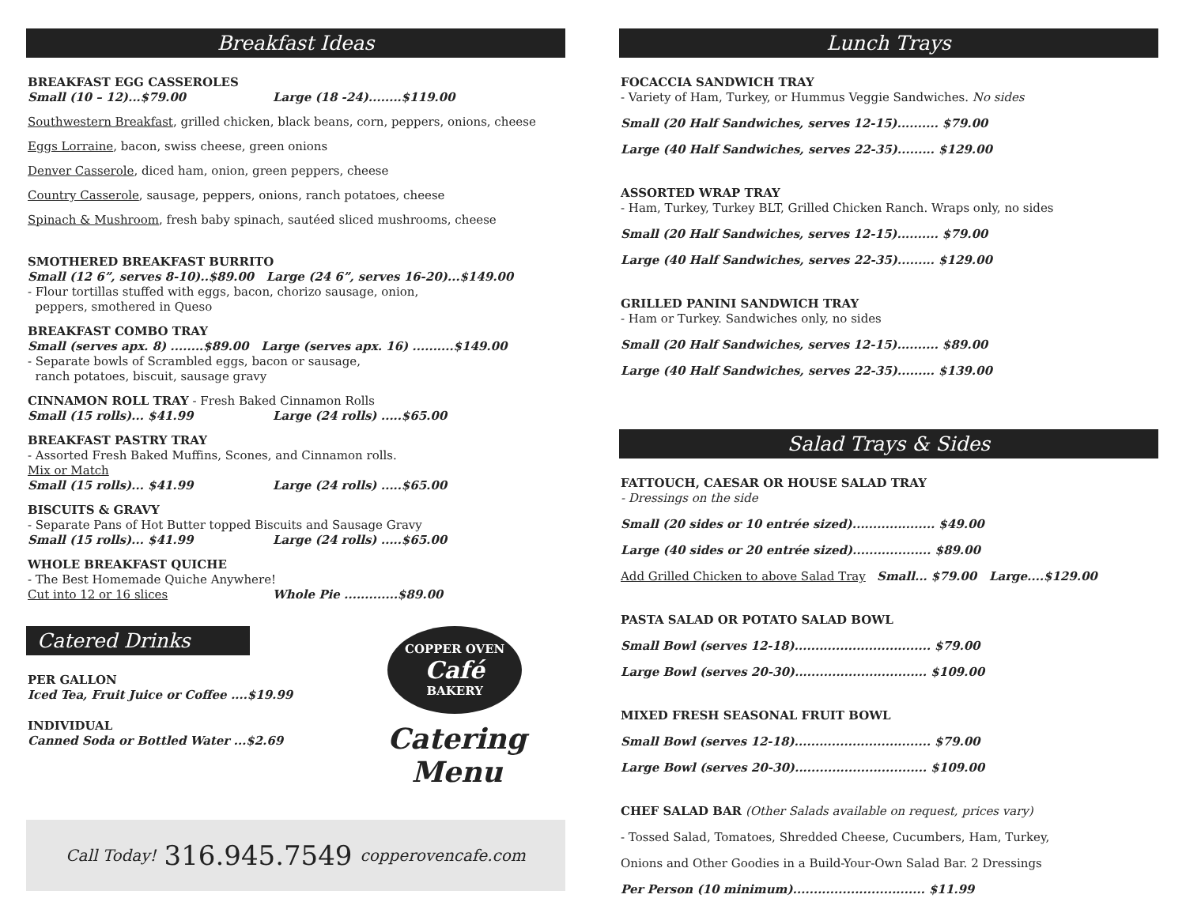Breakfast Ideas
BREAKFAST EGG CASSEROLES
Small (10 – 12)...$79.00 Large (18 -24)........$119.00
Southwestern Breakfast, grilled chicken, black beans, corn, peppers, onions, cheese
Eggs Lorraine, bacon, swiss cheese, green onions
Denver Casserole, diced ham, onion, green peppers, cheese
Country Casserole, sausage, peppers, onions, ranch potatoes, cheese
Spinach & Mushroom, fresh baby spinach, sautéed sliced mushrooms, cheese
SMOTHERED BREAKFAST BURRITO
Small (12 6”, serves 8-10)..$89.00 Large (24 6”, serves 16-20)...$149.00
- Flour tortillas stuffed with eggs, bacon, chorizo sausage, onion,
peppers, smothered in Queso
BREAKFAST COMBO TRAY
Small (serves apx. 8) ........$89.00 Large (serves apx. 16) ..........$149.00
- Separate bowls of Scrambled eggs, bacon or sausage,
ranch potatoes, biscuit, sausage gravy
CINNAMON ROLL TRAY - Fresh Baked Cinnamon Rolls
Small (15 rolls)... $41.99 Large (24 rolls) .....$65.00
BREAKFAST PASTRY TRAY
- Assorted Fresh Baked Muffins, Scones, and Cinnamon rolls.
Mix or Match
Small (15 rolls)... $41.99 Large (24 rolls) .....$65.00
BISCUITS & GRAVY
- Separate Pans of Hot Butter topped Biscuits and Sausage Gravy
Small (15 rolls)... $41.99 Large (24 rolls) .....$65.00
WHOLE BREAKFAST QUICHE
- The Best Homemade Quiche Anywhere!
Cut into 12 or 16 slices Whole Pie .............$89.00
Catered Drinks
PER GALLON
Iced Tea, Fruit Juice or Coffee ....$19.99
INDIVIDUAL
Canned Soda or Bottled Water ...$2.69
COPPER OVEN
Café
BAKERY
Catering
Menu
Call Today! 316.945.7549 copperovencafe.com
Lunch Trays
FOCACCIA SANDWICH TRAY
- Variety of Ham, Turkey, or Hummus Veggie Sandwiches. No sides
Small (20 Half Sandwiches, serves 12-15).......... $79.00
Large (40 Half Sandwiches, serves 22-35)......... $129.00
ASSORTED WRAP TRAY
- Ham, Turkey, Turkey BLT, Grilled Chicken Ranch. Wraps only, no sides
Small (20 Half Sandwiches, serves 12-15).......... $79.00
Large (40 Half Sandwiches, serves 22-35)......... $129.00
GRILLED PANINI SANDWICH TRAY
- Ham or Turkey. Sandwiches only, no sides
Small (20 Half Sandwiches, serves 12-15).......... $89.00
Large (40 Half Sandwiches, serves 22-35)......... $139.00
Salad Trays & Sides
FATTOUCH, CAESAR OR HOUSE SALAD TRAY
- Dressings on the side
Small (20 sides or 10 entrée sized).................... $49.00
Large (40 sides or 20 entrée sized)................... $89.00
Add Grilled Chicken to above Salad Tray Small... $79.00 Large....$129.00
PASTA SALAD OR POTATO SALAD BOWL
Small Bowl (serves 12-18)................................. $79.00
Large Bowl (serves 20-30)................................ $109.00
MIXED FRESH SEASONAL FRUIT BOWL
Small Bowl (serves 12-18)................................. $79.00
Large Bowl (serves 20-30)................................ $109.00
CHEF SALAD BAR (Other Salads available on request, prices vary)
- Tossed Salad, Tomatoes, Shredded Cheese, Cucumbers, Ham, Turkey,
Onions and Other Goodies in a Build-Your-Own Salad Bar. 2 Dressings
Per Person (10 minimum)................................ $11.99